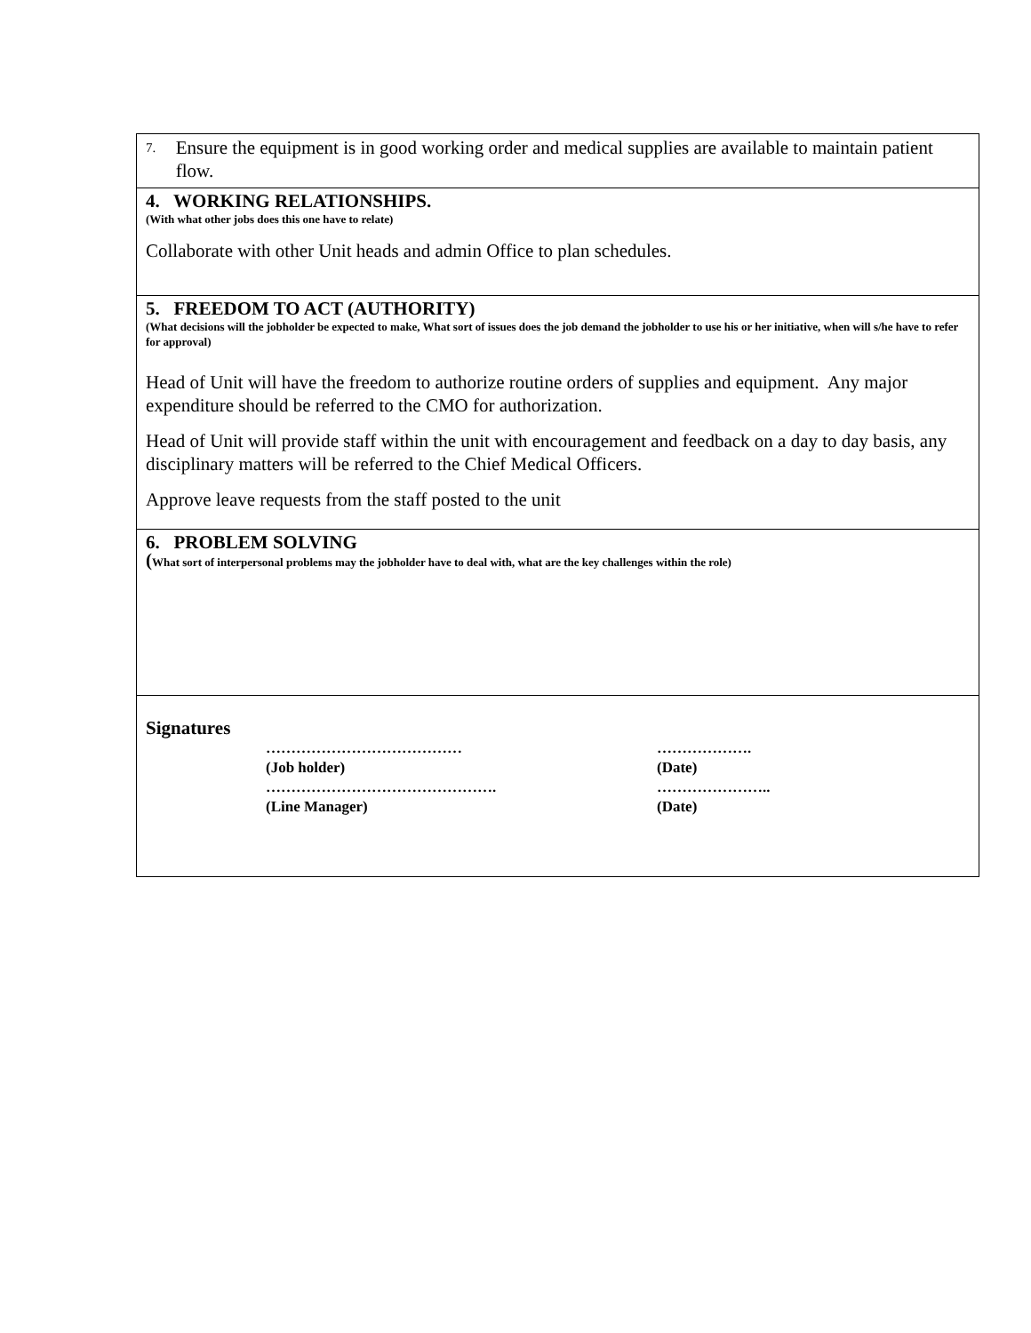| 7. Ensure the equipment is in good working order and medical supplies are available to maintain patient flow. |
| 4. WORKING RELATIONSHIPS. (With what other jobs does this one have to relate) Collaborate with other Unit heads and admin Office to plan schedules. |
| 5. FREEDOM TO ACT (AUTHORITY) (What decisions will the jobholder be expected to make, What sort of issues does the job demand the jobholder to use his or her initiative, when will s/he have to refer for approval) Head of Unit will have the freedom to authorize routine orders of supplies and equipment. Any major expenditure should be referred to the CMO for authorization. Head of Unit will provide staff within the unit with encouragement and feedback on a day to day basis, any disciplinary matters will be referred to the Chief Medical Officers. Approve leave requests from the staff posted to the unit |
| 6. PROBLEM SOLVING ( What sort of interpersonal problems may the jobholder have to deal with, what are the key challenges within the role) |
| Signatures ………………………………… (Job holder) ………………………………………. (Line Manager) ………………. (Date) ………………….. (Date) |